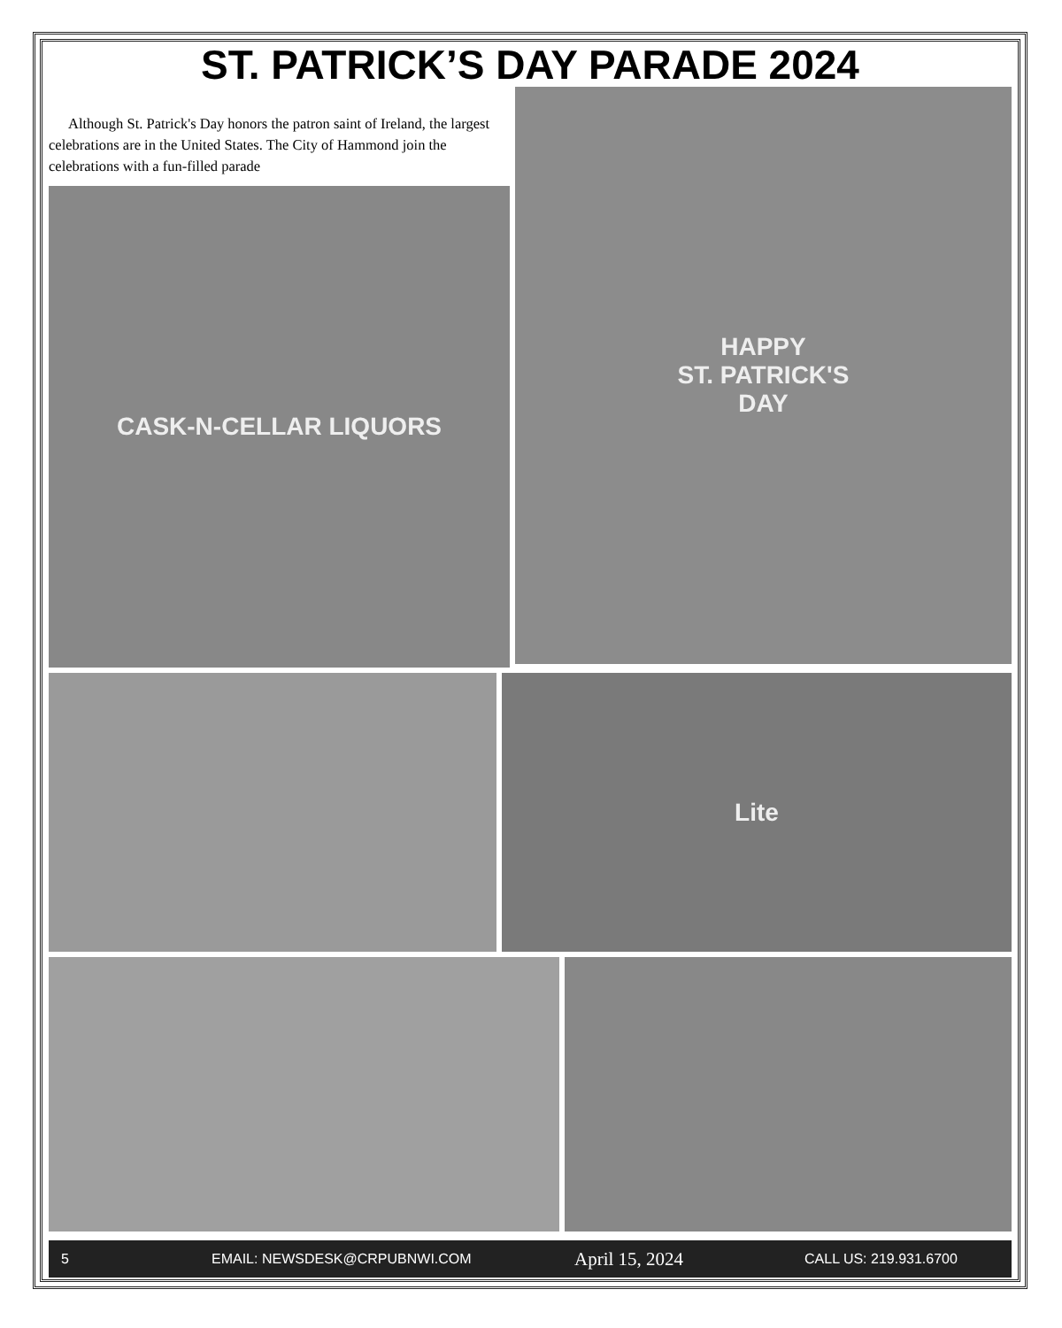ST. PATRICK’S DAY PARADE 2024
Although St. Patrick's Day honors the patron saint of Ireland, the largest celebrations are in the United States. The City of Hammond join the celebrations with a fun-filled parade
CASK-N-CELLAR LIQUORS
HAPPY
ST. PATRICK'S
DAY
Lite
5 EMAIL: NEWSDESK@CRPUBNWI.COM April 15, 2024 CALL US: 219.931.6700